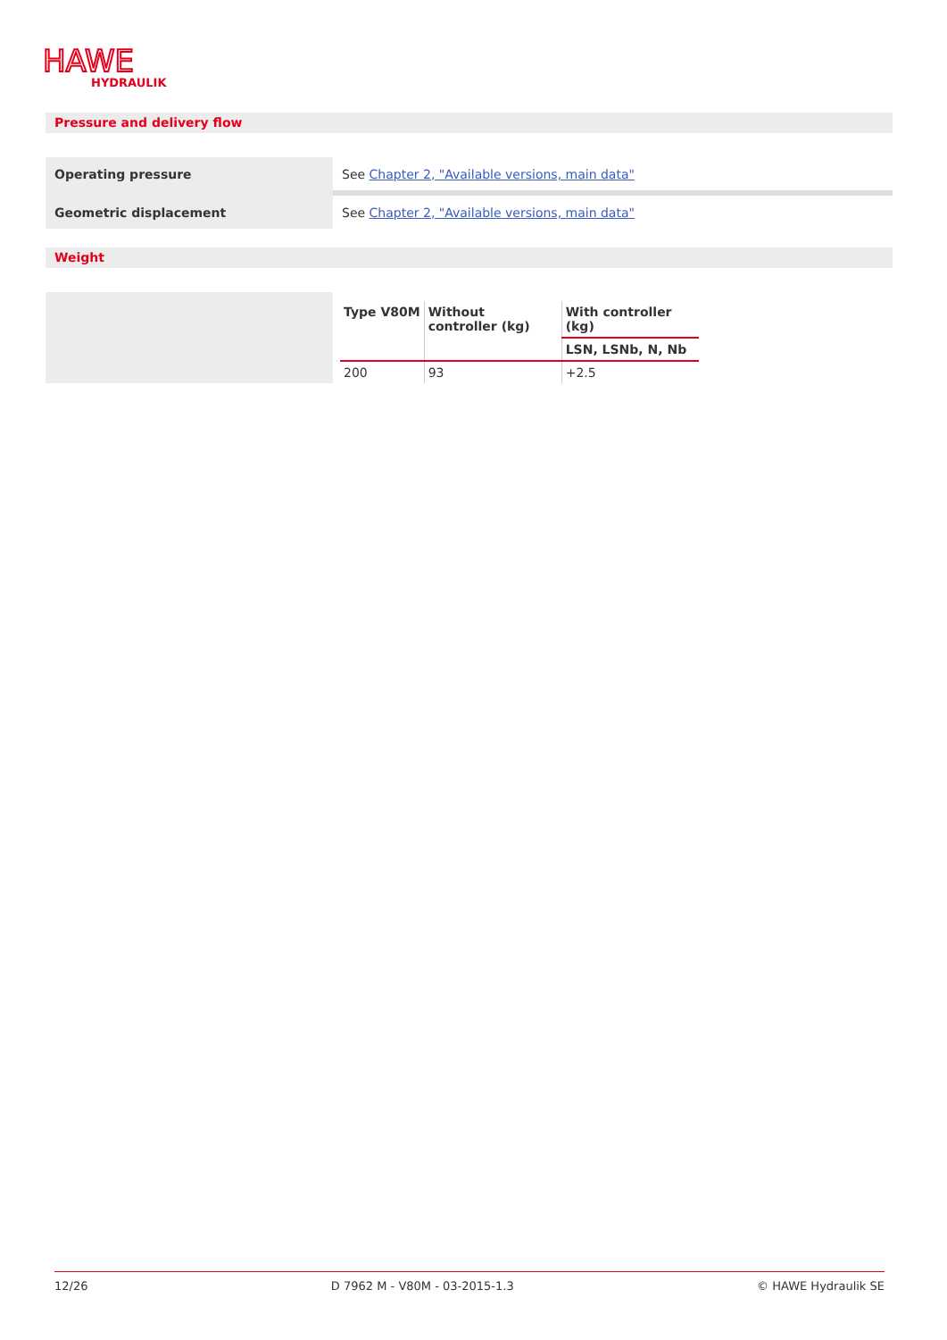HAWE
HYDRAULIK
Pressure and delivery flow
| Operating pressure | See Chapter 2, "Available versions, main data" |
| Geometric displacement | See Chapter 2, "Available versions, main data" |
Weight
| Type V80M | Without controller (kg) | With controller (kg) |
| --- | --- | --- |
| | | LSN, LSNb, N, Nb |
| 200 | 93 | +2.5 |
12/26 D 7962 M - V80M - 03-2015-1.3 © HAWE Hydraulik SE